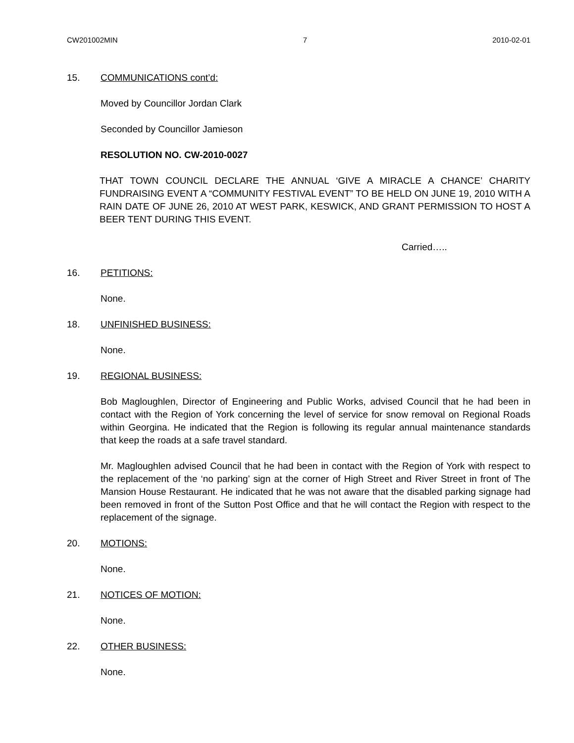CW201002MIN 7 2010-02-01
15. COMMUNICATIONS cont’d:
Moved by Councillor Jordan Clark
Seconded by Councillor Jamieson
RESOLUTION NO. CW-2010-0027
THAT TOWN COUNCIL DECLARE THE ANNUAL ‘GIVE A MIRACLE A CHANCE’ CHARITY FUNDRAISING EVENT A “COMMUNITY FESTIVAL EVENT” TO BE HELD ON JUNE 19, 2010 WITH A RAIN DATE OF JUNE 26, 2010 AT WEST PARK, KESWICK, AND GRANT PERMISSION TO HOST A BEER TENT DURING THIS EVENT.
Carried…..
16. PETITIONS:
None.
18. UNFINISHED BUSINESS:
None.
19. REGIONAL BUSINESS:
Bob Magloughlen, Director of Engineering and Public Works, advised Council that he had been in contact with the Region of York concerning the level of service for snow removal on Regional Roads within Georgina. He indicated that the Region is following its regular annual maintenance standards that keep the roads at a safe travel standard.
Mr. Magloughlen advised Council that he had been in contact with the Region of York with respect to the replacement of the ‘no parking’ sign at the corner of High Street and River Street in front of The Mansion House Restaurant. He indicated that he was not aware that the disabled parking signage had been removed in front of the Sutton Post Office and that he will contact the Region with respect to the replacement of the signage.
20. MOTIONS:
None.
21. NOTICES OF MOTION:
None.
22. OTHER BUSINESS:
None.